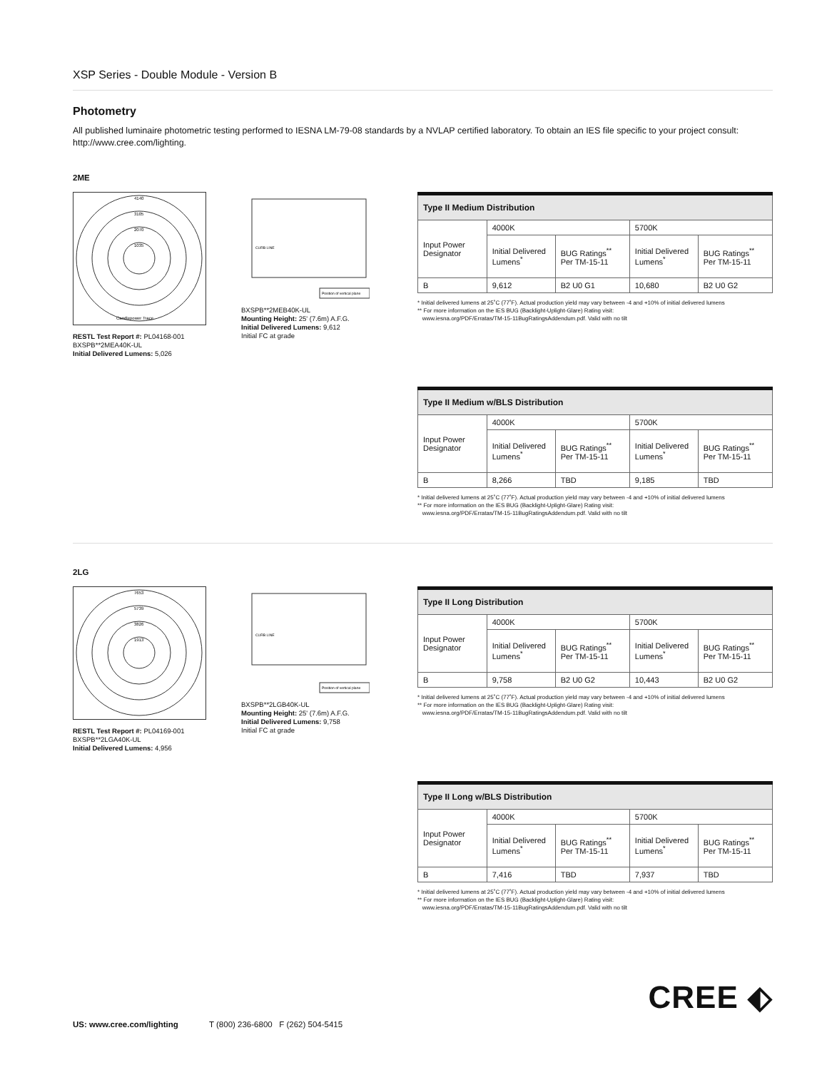XSP Series - Double Module - Version B
Photometry
All published luminaire photometric testing performed to IESNA LM-79-08 standards by a NVLAP certified laboratory. To obtain an IES file specific to your project consult: http://www.cree.com/lighting.
2ME
4140
3105
2070
1035
Candlepower Trace
RESTL Test Report #: PL04168-001
BXSPB**2MEA40K-UL
Initial Delivered Lumens: 5,026
CURB LINE
Position of vertical plane
BXSPB**2MEB40K-UL
Mounting Height: 25' (7.6m) A.F.G.
Initial Delivered Lumens: 9,612
Initial FC at grade
| Type II Medium Distribution | | | | |
| --- | --- | --- | --- | --- |
| Input Power Designator | 4000K | | 5700K | |
| | Initial Delivered Lumens<sup>*</sup> | BUG Ratings<sup>**</sup> Per TM-15-11 | Initial Delivered Lumens<sup>*</sup> | BUG Ratings<sup>**</sup> Per TM-15-11 |
| B | 9,612 | B2 U0 G1 | 10,680 | B2 U0 G2 |
* Initial delivered lumens at 25˚C (77˚F). Actual production yield may vary between -4 and +10% of initial delivered lumens
** For more information on the IES BUG (Backlight-Uplight-Glare) Rating visit:
www.iesna.org/PDF/Erratas/TM-15-11BugRatingsAddendum.pdf. Valid with no tilt
| Type II Medium w/BLS Distribution | | | | |
| --- | --- | --- | --- | --- |
| Input Power Designator | 4000K | | 5700K | |
| | Initial Delivered Lumens<sup>*</sup> | BUG Ratings<sup>**</sup> Per TM-15-11 | Initial Delivered Lumens<sup>*</sup> | BUG Ratings<sup>**</sup> Per TM-15-11 |
| B | 8,266 | TBD | 9,185 | TBD |
* Initial delivered lumens at 25˚C (77˚F). Actual production yield may vary between -4 and +10% of initial delivered lumens
** For more information on the IES BUG (Backlight-Uplight-Glare) Rating visit:
www.iesna.org/PDF/Erratas/TM-15-11BugRatingsAddendum.pdf. Valid with no tilt
2LG
7653
5739
3826
1913
RESTL Test Report #: PL04169-001
BXSPB**2LGA40K-UL
Initial Delivered Lumens: 4,956
CURB LINE
Position of vertical plane
BXSPB**2LGB40K-UL
Mounting Height: 25' (7.6m) A.F.G.
Initial Delivered Lumens: 9,758
Initial FC at grade
| Type II Long Distribution | | | | |
| --- | --- | --- | --- | --- |
| Input Power Designator | 4000K | | 5700K | |
| | Initial Delivered Lumens<sup>*</sup> | BUG Ratings<sup>**</sup> Per TM-15-11 | Initial Delivered Lumens<sup>*</sup> | BUG Ratings<sup>**</sup> Per TM-15-11 |
| B | 9,758 | B2 U0 G2 | 10,443 | B2 U0 G2 |
* Initial delivered lumens at 25˚C (77˚F). Actual production yield may vary between -4 and +10% of initial delivered lumens
** For more information on the IES BUG (Backlight-Uplight-Glare) Rating visit:
www.iesna.org/PDF/Erratas/TM-15-11BugRatingsAddendum.pdf. Valid with no tilt
| Type II Long w/BLS Distribution | | | | |
| --- | --- | --- | --- | --- |
| Input Power Designator | 4000K | | 5700K | |
| | Initial Delivered Lumens<sup>*</sup> | BUG Ratings<sup>**</sup> Per TM-15-11 | Initial Delivered Lumens<sup>*</sup> | BUG Ratings<sup>**</sup> Per TM-15-11 |
| B | 7,416 | TBD | 7,937 | TBD |
* Initial delivered lumens at 25˚C (77˚F). Actual production yield may vary between -4 and +10% of initial delivered lumens
** For more information on the IES BUG (Backlight-Uplight-Glare) Rating visit:
www.iesna.org/PDF/Erratas/TM-15-11BugRatingsAddendum.pdf. Valid with no tilt
CREE ⬖
US: www.cree.com/lighting T (800) 236-6800 F (262) 504-5415